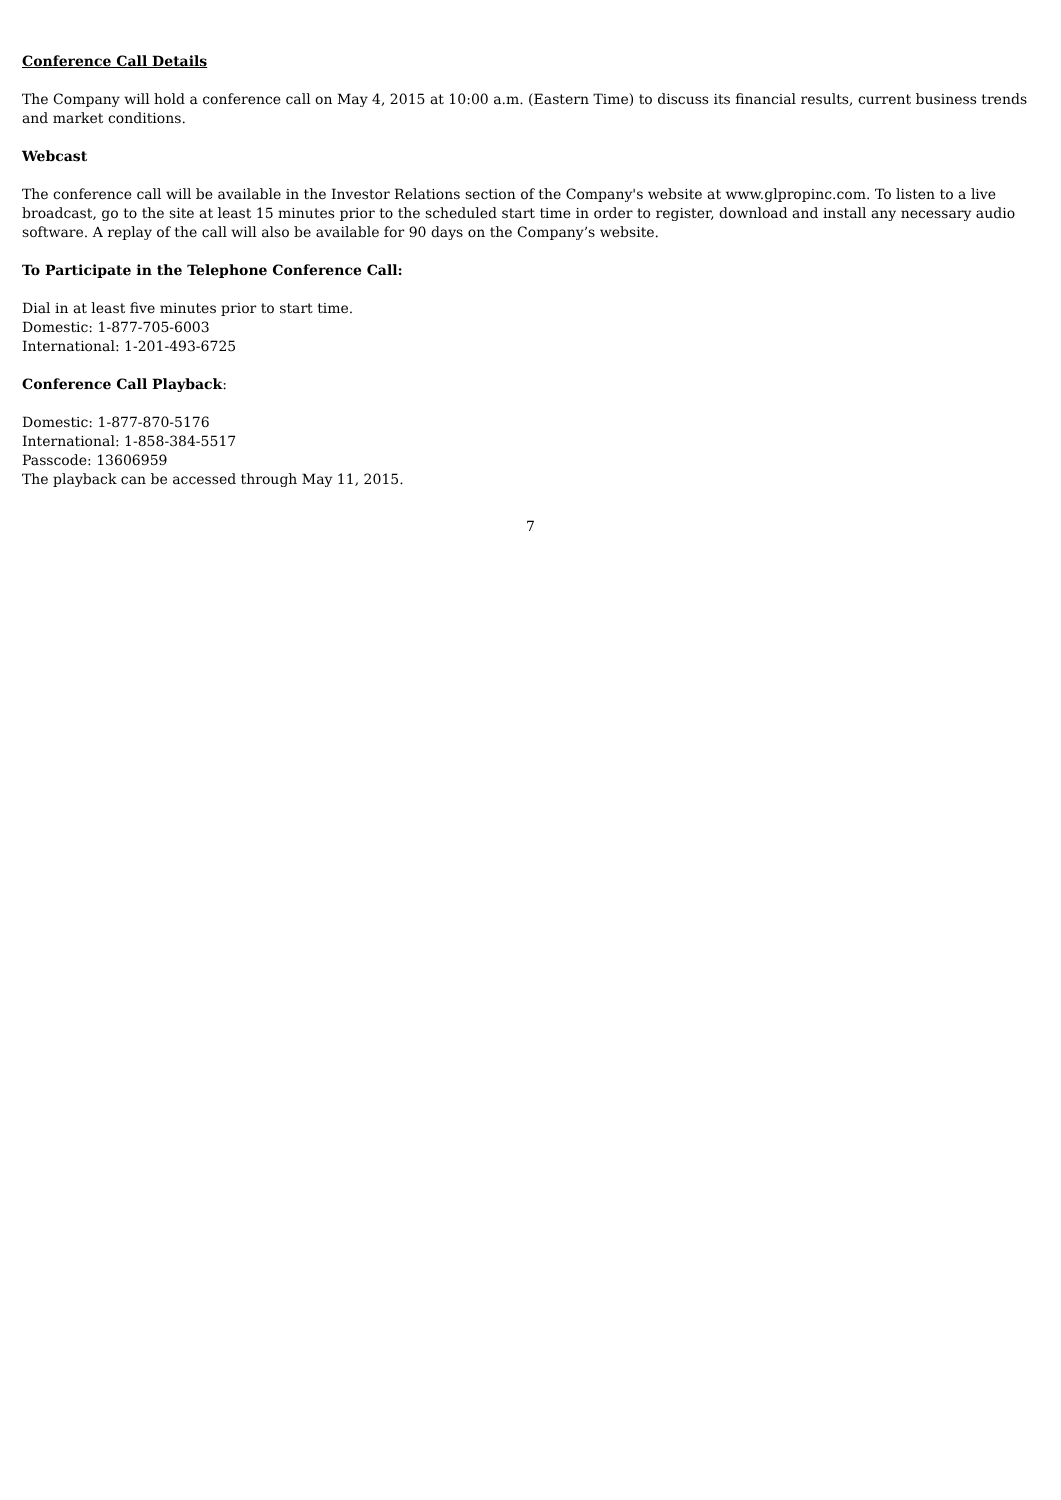Conference Call Details
The Company will hold a conference call on May 4, 2015 at 10:00 a.m. (Eastern Time) to discuss its financial results, current business trends and market conditions.
Webcast
The conference call will be available in the Investor Relations section of the Company's website at www.glpropinc.com. To listen to a live broadcast, go to the site at least 15 minutes prior to the scheduled start time in order to register, download and install any necessary audio software. A replay of the call will also be available for 90 days on the Company’s website.
To Participate in the Telephone Conference Call:
Dial in at least five minutes prior to start time.
Domestic: 1-877-705-6003
International: 1-201-493-6725
Conference Call Playback:
Domestic: 1-877-870-5176
International: 1-858-384-5517
Passcode: 13606959
The playback can be accessed through May 11, 2015.
7